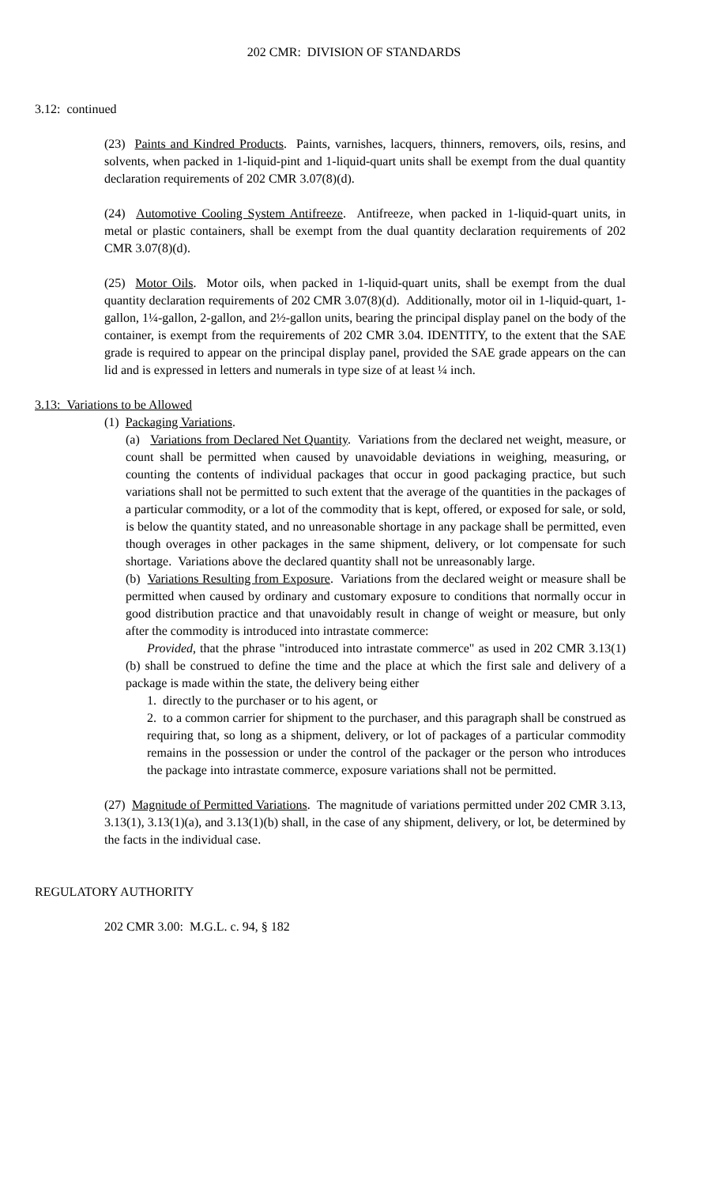202 CMR: DIVISION OF STANDARDS
3.12: continued
(23) Paints and Kindred Products. Paints, varnishes, lacquers, thinners, removers, oils, resins, and solvents, when packed in 1-liquid-pint and 1-liquid-quart units shall be exempt from the dual quantity declaration requirements of 202 CMR 3.07(8)(d).
(24) Automotive Cooling System Antifreeze. Antifreeze, when packed in 1-liquid-quart units, in metal or plastic containers, shall be exempt from the dual quantity declaration requirements of 202 CMR 3.07(8)(d).
(25) Motor Oils. Motor oils, when packed in 1-liquid-quart units, shall be exempt from the dual quantity declaration requirements of 202 CMR 3.07(8)(d). Additionally, motor oil in 1-liquid-quart, 1-gallon, 1¼-gallon, 2-gallon, and 2½-gallon units, bearing the principal display panel on the body of the container, is exempt from the requirements of 202 CMR 3.04. IDENTITY, to the extent that the SAE grade is required to appear on the principal display panel, provided the SAE grade appears on the can lid and is expressed in letters and numerals in type size of at least ¼ inch.
3.13: Variations to be Allowed
(1) Packaging Variations.
(a) Variations from Declared Net Quantity. Variations from the declared net weight, measure, or count shall be permitted when caused by unavoidable deviations in weighing, measuring, or counting the contents of individual packages that occur in good packaging practice, but such variations shall not be permitted to such extent that the average of the quantities in the packages of a particular commodity, or a lot of the commodity that is kept, offered, or exposed for sale, or sold, is below the quantity stated, and no unreasonable shortage in any package shall be permitted, even though overages in other packages in the same shipment, delivery, or lot compensate for such shortage. Variations above the declared quantity shall not be unreasonably large.
(b) Variations Resulting from Exposure. Variations from the declared weight or measure shall be permitted when caused by ordinary and customary exposure to conditions that normally occur in good distribution practice and that unavoidably result in change of weight or measure, but only after the commodity is introduced into intrastate commerce:
Provided, that the phrase "introduced into intrastate commerce" as used in 202 CMR 3.13(1)(b) shall be construed to define the time and the place at which the first sale and delivery of a package is made within the state, the delivery being either
1. directly to the purchaser or to his agent, or
2. to a common carrier for shipment to the purchaser, and this paragraph shall be construed as requiring that, so long as a shipment, delivery, or lot of packages of a particular commodity remains in the possession or under the control of the packager or the person who introduces the package into intrastate commerce, exposure variations shall not be permitted.
(27) Magnitude of Permitted Variations. The magnitude of variations permitted under 202 CMR 3.13, 3.13(1), 3.13(1)(a), and 3.13(1)(b) shall, in the case of any shipment, delivery, or lot, be determined by the facts in the individual case.
REGULATORY AUTHORITY
202 CMR 3.00: M.G.L. c. 94, § 182